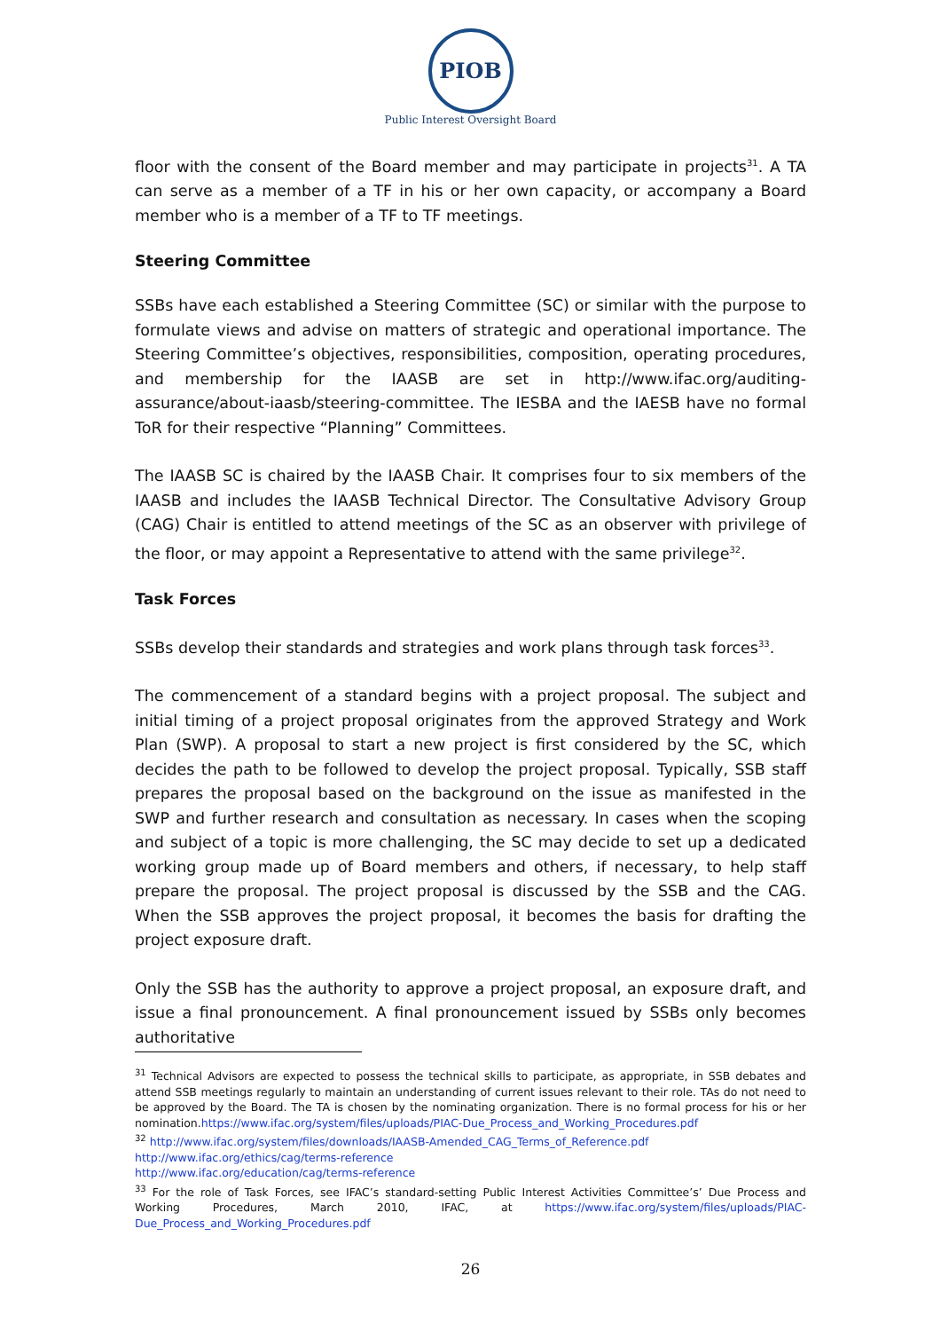PIOB
Public Interest Oversight Board
floor with the consent of the Board member and may participate in projects<sup>31</sup>. A TA can serve as a member of a TF in his or her own capacity, or accompany a Board member who is a member of a TF to TF meetings.
Steering Committee
SSBs have each established a Steering Committee (SC) or similar with the purpose to formulate views and advise on matters of strategic and operational importance. The Steering Committee’s objectives, responsibilities, composition, operating procedures, and membership for the IAASB are set in http://www.ifac.org/auditing-assurance/about-iaasb/steering-committee. The IESBA and the IAESB have no formal ToR for their respective “Planning” Committees.
The IAASB SC is chaired by the IAASB Chair. It comprises four to six members of the IAASB and includes the IAASB Technical Director. The Consultative Advisory Group (CAG) Chair is entitled to attend meetings of the SC as an observer with privilege of the floor, or may appoint a Representative to attend with the same privilege<sup>32</sup>.
Task Forces
SSBs develop their standards and strategies and work plans through task forces<sup>33</sup>.
The commencement of a standard begins with a project proposal. The subject and initial timing of a project proposal originates from the approved Strategy and Work Plan (SWP). A proposal to start a new project is first considered by the SC, which decides the path to be followed to develop the project proposal. Typically, SSB staff prepares the proposal based on the background on the issue as manifested in the SWP and further research and consultation as necessary. In cases when the scoping and subject of a topic is more challenging, the SC may decide to set up a dedicated working group made up of Board members and others, if necessary, to help staff prepare the proposal. The project proposal is discussed by the SSB and the CAG. When the SSB approves the project proposal, it becomes the basis for drafting the project exposure draft.
Only the SSB has the authority to approve a project proposal, an exposure draft, and issue a final pronouncement. A final pronouncement issued by SSBs only becomes authoritative
<sup>31</sup> Technical Advisors are expected to possess the technical skills to participate, as appropriate, in SSB debates and attend SSB meetings regularly to maintain an understanding of current issues relevant to their role. TAs do not need to be approved by the Board. The TA is chosen by the nominating organization. There is no formal process for his or her nomination.https://www.ifac.org/system/files/uploads/PIAC-Due_Process_and_Working_Procedures.pdf
<sup>32</sup> http://www.ifac.org/system/files/downloads/IAASB-Amended_CAG_Terms_of_Reference.pdf
http://www.ifac.org/ethics/cag/terms-reference
http://www.ifac.org/education/cag/terms-reference
<sup>33</sup> For the role of Task Forces, see IFAC’s standard-setting Public Interest Activities Committee’s’ Due Process and Working Procedures, March 2010, IFAC, at https://www.ifac.org/system/files/uploads/PIAC-Due_Process_and_Working_Procedures.pdf
26